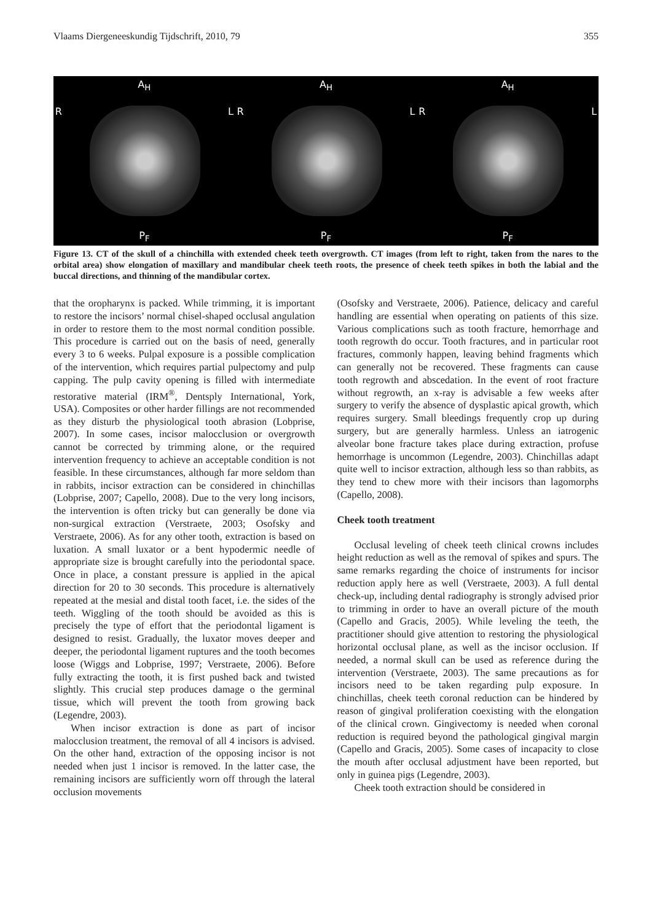Vlaams Diergeneeskundig Tijdschrift, 2010, 79 355
A<sub>H</sub>
R L
P<sub>F</sub>
A<sub>H</sub>
R L
P<sub>F</sub>
A<sub>H</sub>
R L
P<sub>F</sub>
Figure 13. CT of the skull of a chinchilla with extended cheek teeth overgrowth. CT images (from left to right, taken from the nares to the orbital area) show elongation of maxillary and mandibular cheek teeth roots, the presence of cheek teeth spikes in both the labial and the buccal directions, and thinning of the mandibular cortex.
that the oropharynx is packed. While trimming, it is important to restore the incisors’ normal chisel-shaped occlusal angulation in order to restore them to the most normal condition possible. This procedure is carried out on the basis of need, generally every 3 to 6 weeks. Pulpal exposure is a possible complication of the intervention, which requires partial pulpectomy and pulp capping. The pulp cavity opening is filled with intermediate restorative material (IRM<sup>®</sup>, Dentsply International, York, USA). Composites or other harder fillings are not recommended as they disturb the physiological tooth abrasion (Lobprise, 2007). In some cases, incisor malocclusion or overgrowth cannot be corrected by trimming alone, or the required intervention frequency to achieve an acceptable condition is not feasible. In these circumstances, although far more seldom than in rabbits, incisor extraction can be considered in chinchillas (Lobprise, 2007; Capello, 2008). Due to the very long incisors, the intervention is often tricky but can generally be done via non-surgical extraction (Verstraete, 2003; Osofsky and Verstraete, 2006). As for any other tooth, extraction is based on luxation. A small luxator or a bent hypodermic needle of appropriate size is brought carefully into the periodontal space. Once in place, a constant pressure is applied in the apical direction for 20 to 30 seconds. This procedure is alternatively repeated at the mesial and distal tooth facet, i.e. the sides of the teeth. Wiggling of the tooth should be avoided as this is precisely the type of effort that the periodontal ligament is designed to resist. Gradually, the luxator moves deeper and deeper, the periodontal ligament ruptures and the tooth becomes loose (Wiggs and Lobprise, 1997; Verstraete, 2006). Before fully extracting the tooth, it is first pushed back and twisted slightly. This crucial step produces damage o the germinal tissue, which will prevent the tooth from growing back (Legendre, 2003).
When incisor extraction is done as part of incisor malocclusion treatment, the removal of all 4 incisors is advised. On the other hand, extraction of the opposing incisor is not needed when just 1 incisor is removed. In the latter case, the remaining incisors are sufficiently worn off through the lateral occlusion movements
(Osofsky and Verstraete, 2006). Patience, delicacy and careful handling are essential when operating on patients of this size. Various complications such as tooth fracture, hemorrhage and tooth regrowth do occur. Tooth fractures, and in particular root fractures, commonly happen, leaving behind fragments which can generally not be recovered. These fragments can cause tooth regrowth and abscedation. In the event of root fracture without regrowth, an x-ray is advisable a few weeks after surgery to verify the absence of dysplastic apical growth, which requires surgery. Small bleedings frequently crop up during surgery, but are generally harmless. Unless an iatrogenic alveolar bone fracture takes place during extraction, profuse hemorrhage is uncommon (Legendre, 2003). Chinchillas adapt quite well to incisor extraction, although less so than rabbits, as they tend to chew more with their incisors than lagomorphs (Capello, 2008).
Cheek tooth treatment
Occlusal leveling of cheek teeth clinical crowns includes height reduction as well as the removal of spikes and spurs. The same remarks regarding the choice of instruments for incisor reduction apply here as well (Verstraete, 2003). A full dental check-up, including dental radiography is strongly advised prior to trimming in order to have an overall picture of the mouth (Capello and Gracis, 2005). While leveling the teeth, the practitioner should give attention to restoring the physiological horizontal occlusal plane, as well as the incisor occlusion. If needed, a normal skull can be used as reference during the intervention (Verstraete, 2003). The same precautions as for incisors need to be taken regarding pulp exposure. In chinchillas, cheek teeth coronal reduction can be hindered by reason of gingival proliferation coexisting with the elongation of the clinical crown. Gingivectomy is needed when coronal reduction is required beyond the pathological gingival margin (Capello and Gracis, 2005). Some cases of incapacity to close the mouth after occlusal adjustment have been reported, but only in guinea pigs (Legendre, 2003).
Cheek tooth extraction should be considered in